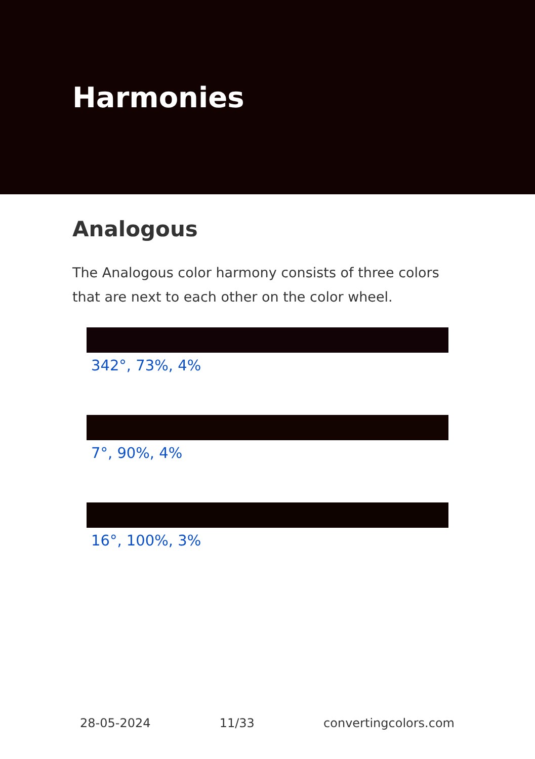Harmonies
Analogous
The Analogous color harmony consists of three colors that are next to each other on the color wheel.
342°, 73%, 4%
7°, 90%, 4%
16°, 100%, 3%
28-05-2024 11/33 convertingcolors.com